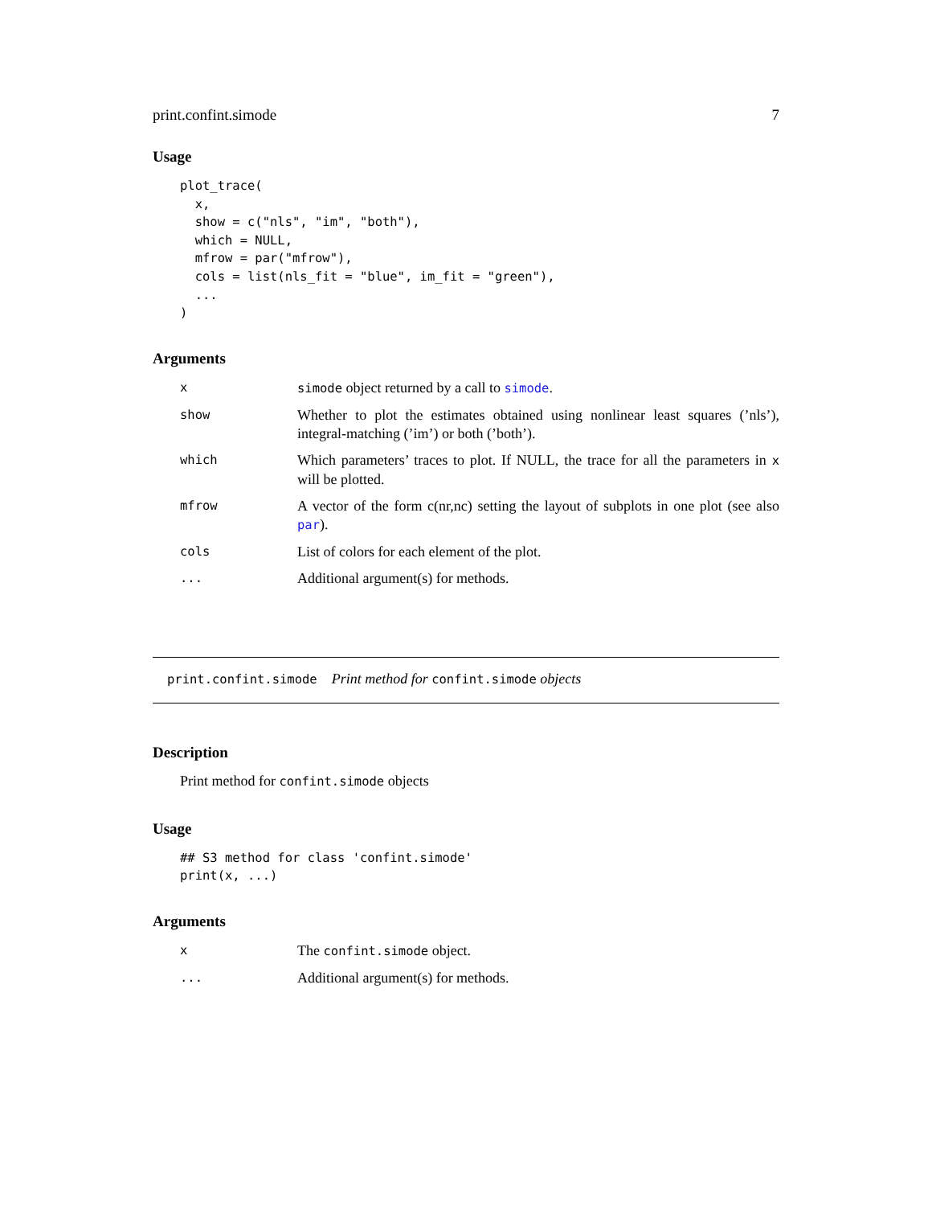print.confint.simode 7
Usage
plot_trace(
  x,
  show = c("nls", "im", "both"),
  which = NULL,
  mfrow = par("mfrow"),
  cols = list(nls_fit = "blue", im_fit = "green"),
  ...
)
Arguments
| x | simode object returned by a call to simode . |
| show | Whether to plot the estimates obtained using nonlinear least squares (’nls’), integral-matching (’im’) or both (’both’). |
| which | Which parameters’ traces to plot. If NULL, the trace for all the parameters in x will be plotted. |
| mfrow | A vector of the form c(nr,nc) setting the layout of subplots in one plot (see also par ). |
| cols | List of colors for each element of the plot. |
| ... | Additional argument(s) for methods. |
print.confint.simode Print method for confint.simode objects
Description
Print method for confint.simode objects
Usage
## S3 method for class 'confint.simode'
print(x, ...)
Arguments
| x | The confint.simode object. |
| ... | Additional argument(s) for methods. |